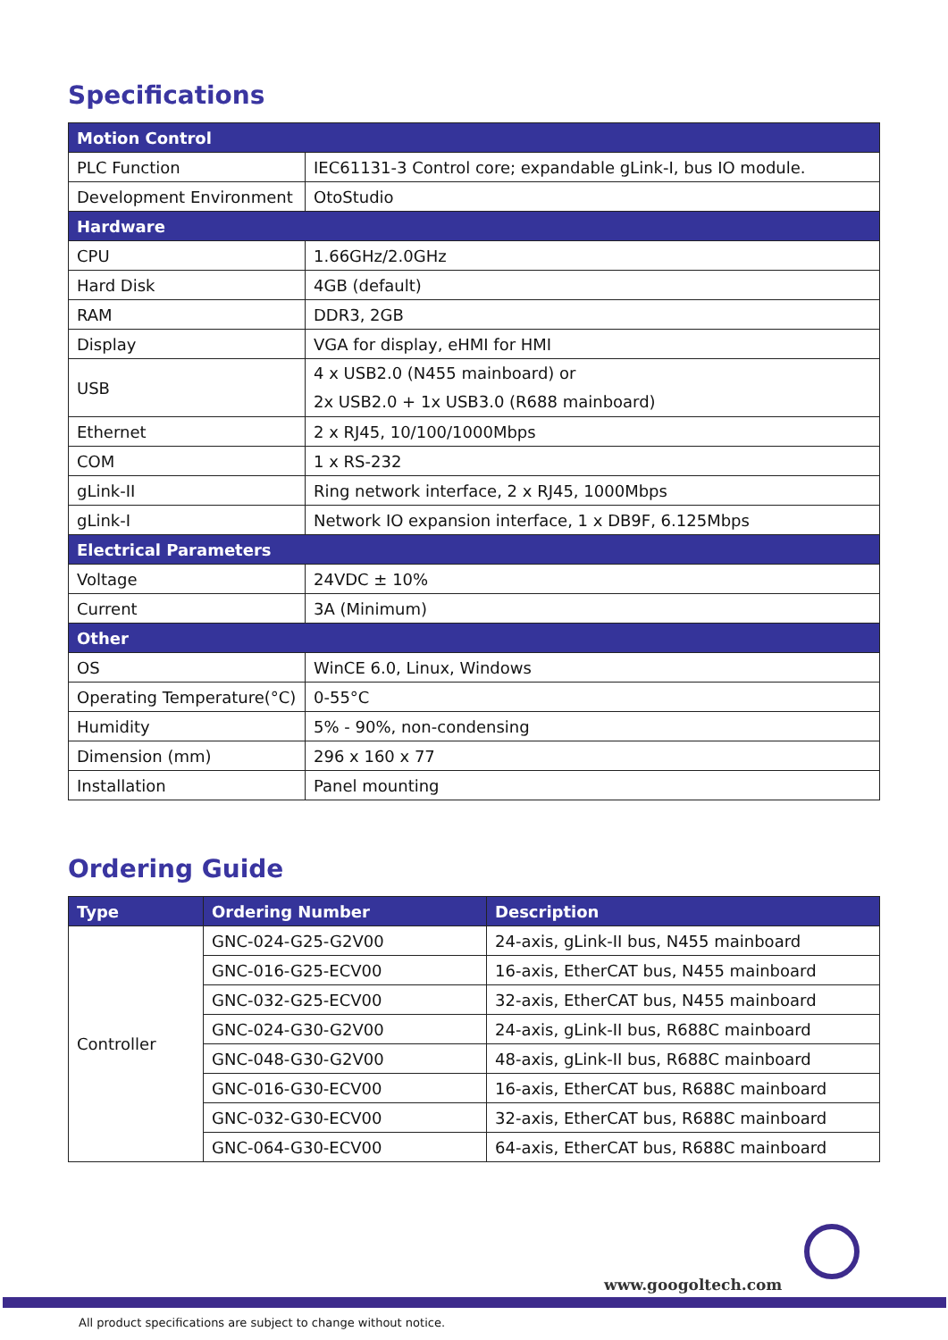Specifications
| Motion Control | |
| --- | --- |
| PLC Function | IEC61131-3 Control core; expandable gLink-I, bus IO module. |
| Development Environment | OtoStudio |
| Hardware | |
| CPU | 1.66GHz/2.0GHz |
| Hard Disk | 4GB (default) |
| RAM | DDR3, 2GB |
| Display | VGA for display, eHMI for HMI |
| USB | 4 x USB2.0 (N455 mainboard) or 2x USB2.0 + 1x USB3.0 (R688 mainboard) |
| Ethernet | 2 x RJ45, 10/100/1000Mbps |
| COM | 1 x RS-232 |
| gLink-II | Ring network interface, 2 x RJ45, 1000Mbps |
| gLink-I | Network IO expansion interface, 1 x DB9F, 6.125Mbps |
| Electrical Parameters | |
| Voltage | 24VDC ± 10% |
| Current | 3A (Minimum) |
| Other | |
| OS | WinCE 6.0, Linux, Windows |
| Operating Temperature(°C) | 0-55°C |
| Humidity | 5% - 90%, non-condensing |
| Dimension (mm) | 296 x 160 x 77 |
| Installation | Panel mounting |
Ordering Guide
| Type | Ordering Number | Description |
| --- | --- | --- |
| Controller | GNC-024-G25-G2V00 | 24-axis, gLink-II bus, N455 mainboard |
| | GNC-016-G25-ECV00 | 16-axis, EtherCAT bus, N455 mainboard |
| | GNC-032-G25-ECV00 | 32-axis, EtherCAT bus, N455 mainboard |
| | GNC-024-G30-G2V00 | 24-axis, gLink-II bus, R688C mainboard |
| | GNC-048-G30-G2V00 | 48-axis, gLink-II bus, R688C mainboard |
| | GNC-016-G30-ECV00 | 16-axis, EtherCAT bus, R688C mainboard |
| | GNC-032-G30-ECV00 | 32-axis, EtherCAT bus, R688C mainboard |
| | GNC-064-G30-ECV00 | 64-axis, EtherCAT bus, R688C mainboard |
www.googoltech.com
All product specifications are subject to change without notice.